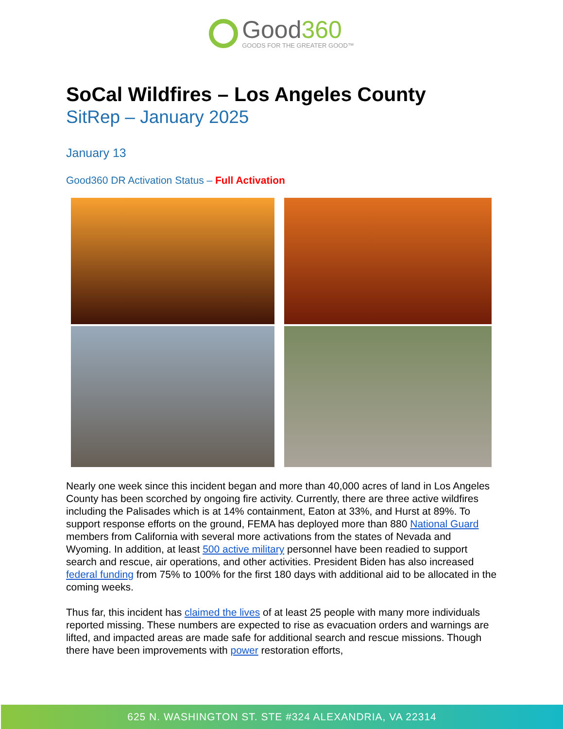Good360
GOODS FOR THE GREATER GOOD™
SoCal Wildfires – Los Angeles County
SitRep – January 2025
January 13
Good360 DR Activation Status – Full Activation
Nearly one week since this incident began and more than 40,000 acres of land in Los Angeles County has been scorched by ongoing fire activity. Currently, there are three active wildfires including the Palisades which is at 14% containment, Eaton at 33%, and Hurst at 89%. To support response efforts on the ground, FEMA has deployed more than 880 National Guard members from California with several more activations from the states of Nevada and Wyoming. In addition, at least 500 active military personnel have been readied to support search and rescue, air operations, and other activities. President Biden has also increased federal funding from 75% to 100% for the first 180 days with additional aid to be allocated in the coming weeks.
Thus far, this incident has claimed the lives of at least 25 people with many more individuals reported missing. These numbers are expected to rise as evacuation orders and warnings are lifted, and impacted areas are made safe for additional search and rescue missions. Though there have been improvements with power restoration efforts,
625 N. WASHINGTON ST. STE #324 ALEXANDRIA, VA 22314